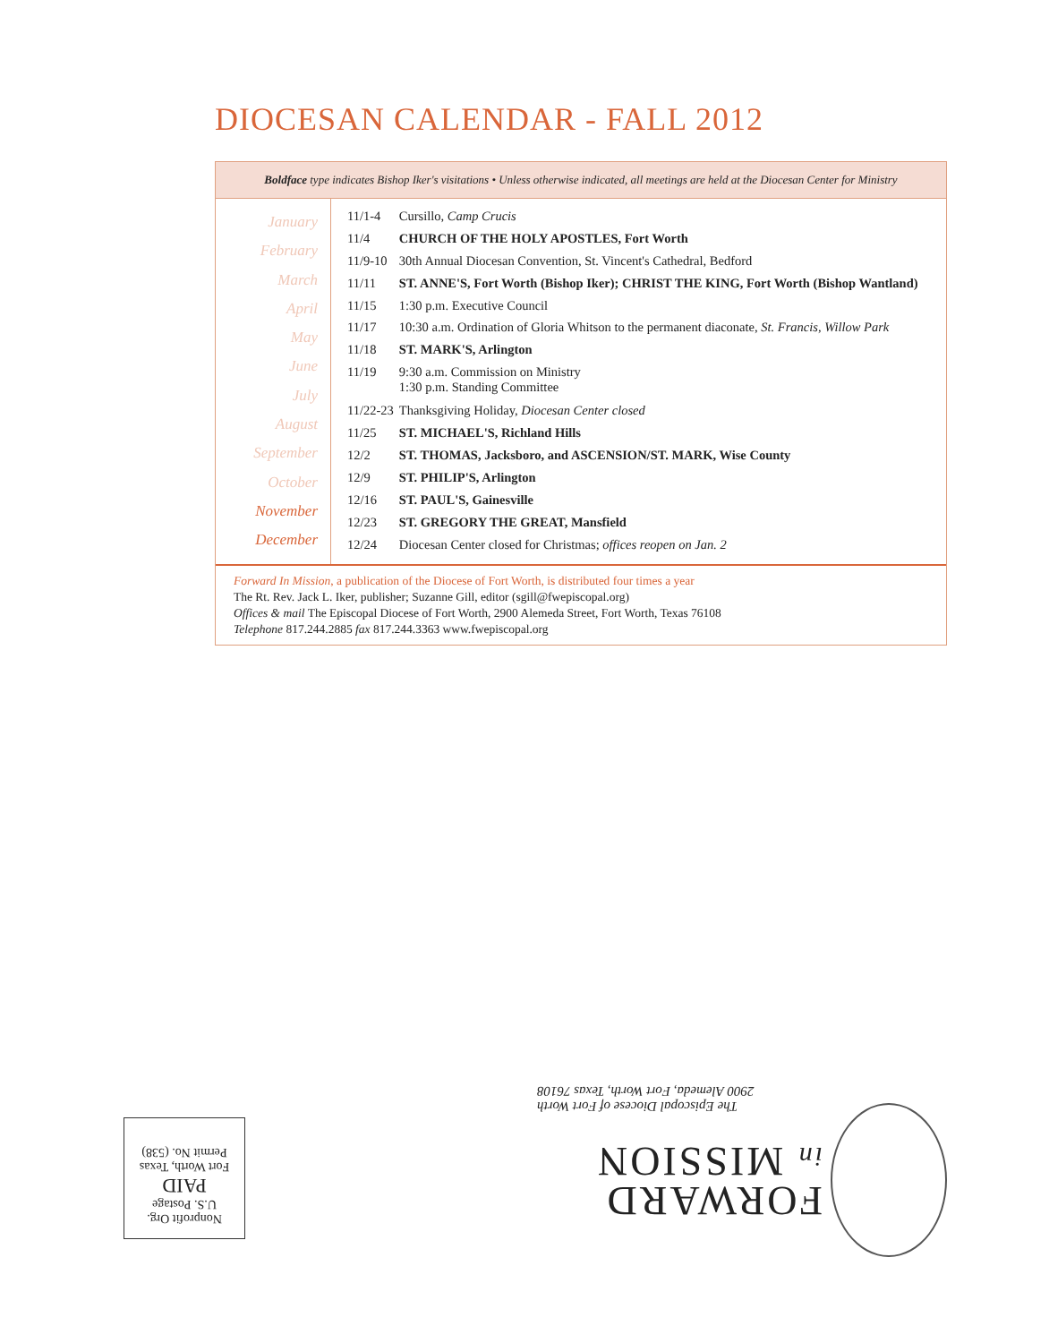DIOCESAN CALENDAR - FALL 2012
Boldface type indicates Bishop Iker's visitations • Unless otherwise indicated, all meetings are held at the Diocesan Center for Ministry
January
February
March
April
May
June
July
August
September
October
November
December
| 11/1-4 | Cursillo, Camp Crucis |
| 11/4 | CHURCH OF THE HOLY APOSTLES, Fort Worth |
| 11/9-10 | 30th Annual Diocesan Convention, St. Vincent's Cathedral, Bedford |
| 11/11 | ST. ANNE'S, Fort Worth (Bishop Iker); CHRIST THE KING, Fort Worth (Bishop Wantland) |
| 11/15 | 1:30 p.m. Executive Council |
| 11/17 | 10:30 a.m. Ordination of Gloria Whitson to the permanent diaconate, St. Francis, Willow Park |
| 11/18 | ST. MARK'S, Arlington |
| 11/19 | 9:30 a.m. Commission on Ministry 1:30 p.m. Standing Committee |
| 11/22-23 | Thanksgiving Holiday, Diocesan Center closed |
| 11/25 | ST. MICHAEL'S, Richland Hills |
| 12/2 | ST. THOMAS, Jacksboro, and ASCENSION/ST. MARK, Wise County |
| 12/9 | ST. PHILIP'S, Arlington |
| 12/16 | ST. PAUL'S, Gainesville |
| 12/23 | ST. GREGORY THE GREAT, Mansfield |
| 12/24 | Diocesan Center closed for Christmas; offices reopen on Jan. 2 |
Forward In Mission, a publication of the Diocese of Fort Worth, is distributed four times a year
The Rt. Rev. Jack L. Iker, publisher; Suzanne Gill, editor (sgill@fwepiscopal.org)
Offices & mail The Episcopal Diocese of Fort Worth, 2900 Alemeda Street, Fort Worth, Texas 76108
Telephone 817.244.2885 fax 817.244.3363 www.fwepiscopal.org
The Episcopal Diocese of Fort Worth
2900 Alemeda, Fort Worth, Texas 76108
FORWARD
in MISSION
Nonprofit Org.
U.S. Postage
PAID
Fort Worth, Texas
Permit No. (538)